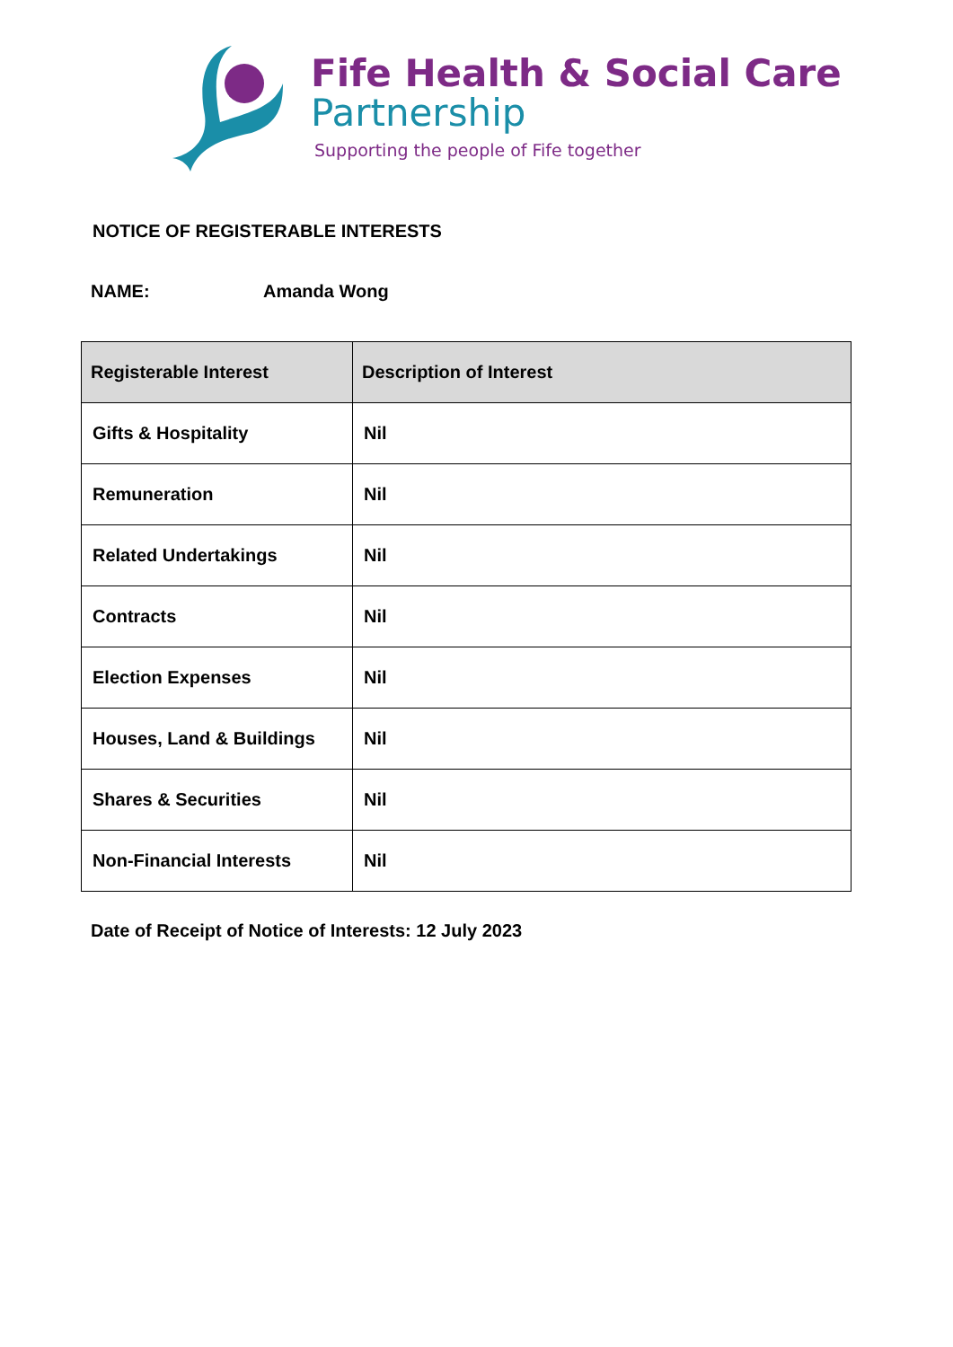Fife Health & Social Care
Partnership
Supporting the people of Fife together
NOTICE OF REGISTERABLE INTERESTS
NAME: Amanda Wong
| Registerable Interest | Description of Interest |
| --- | --- |
| Gifts & Hospitality | Nil |
| Remuneration | Nil |
| Related Undertakings | Nil |
| Contracts | Nil |
| Election Expenses | Nil |
| Houses, Land & Buildings | Nil |
| Shares & Securities | Nil |
| Non-Financial Interests | Nil |
Date of Receipt of Notice of Interests: 12 July 2023